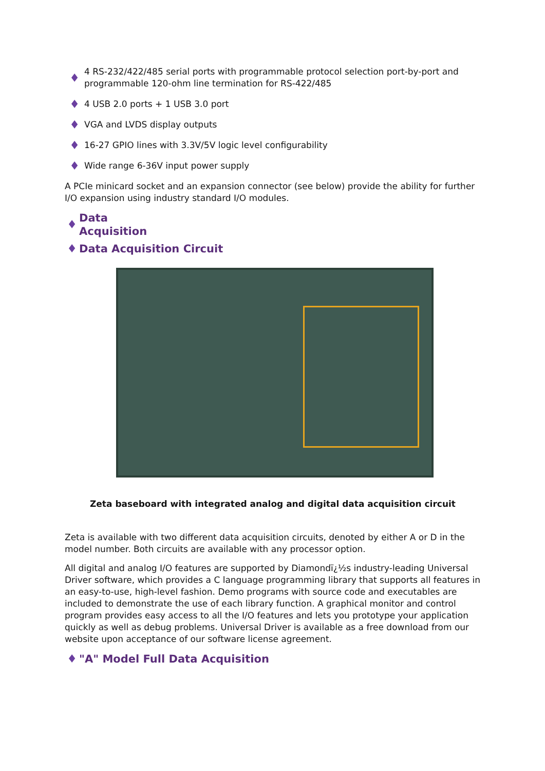♦ 4 RS-232/422/485 serial ports with programmable protocol selection port-by-port and programmable 120-ohm line termination for RS-422/485
♦ 4 USB 2.0 ports + 1 USB 3.0 port
♦ VGA and LVDS display outputs
♦ 16-27 GPIO lines with 3.3V/5V logic level configurability
♦ Wide range 6-36V input power supply
A PCIe minicard socket and an expansion connector (see below) provide the ability for further I/O expansion using industry standard I/O modules.
♦ Data Acquisition
♦ Data Acquisition Circuit
Zeta baseboard with integrated analog and digital data acquisition circuit
Zeta is available with two different data acquisition circuits, denoted by either A or D in the model number. Both circuits are available with any processor option.
All digital and analog I/O features are supported by Diamondï¿½s industry-leading Universal Driver software, which provides a C language programming library that supports all features in an easy-to-use, high-level fashion. Demo programs with source code and executables are included to demonstrate the use of each library function. A graphical monitor and control program provides easy access to all the I/O features and lets you prototype your application quickly as well as debug problems. Universal Driver is available as a free download from our website upon acceptance of our software license agreement.
♦ "A" Model Full Data Acquisition